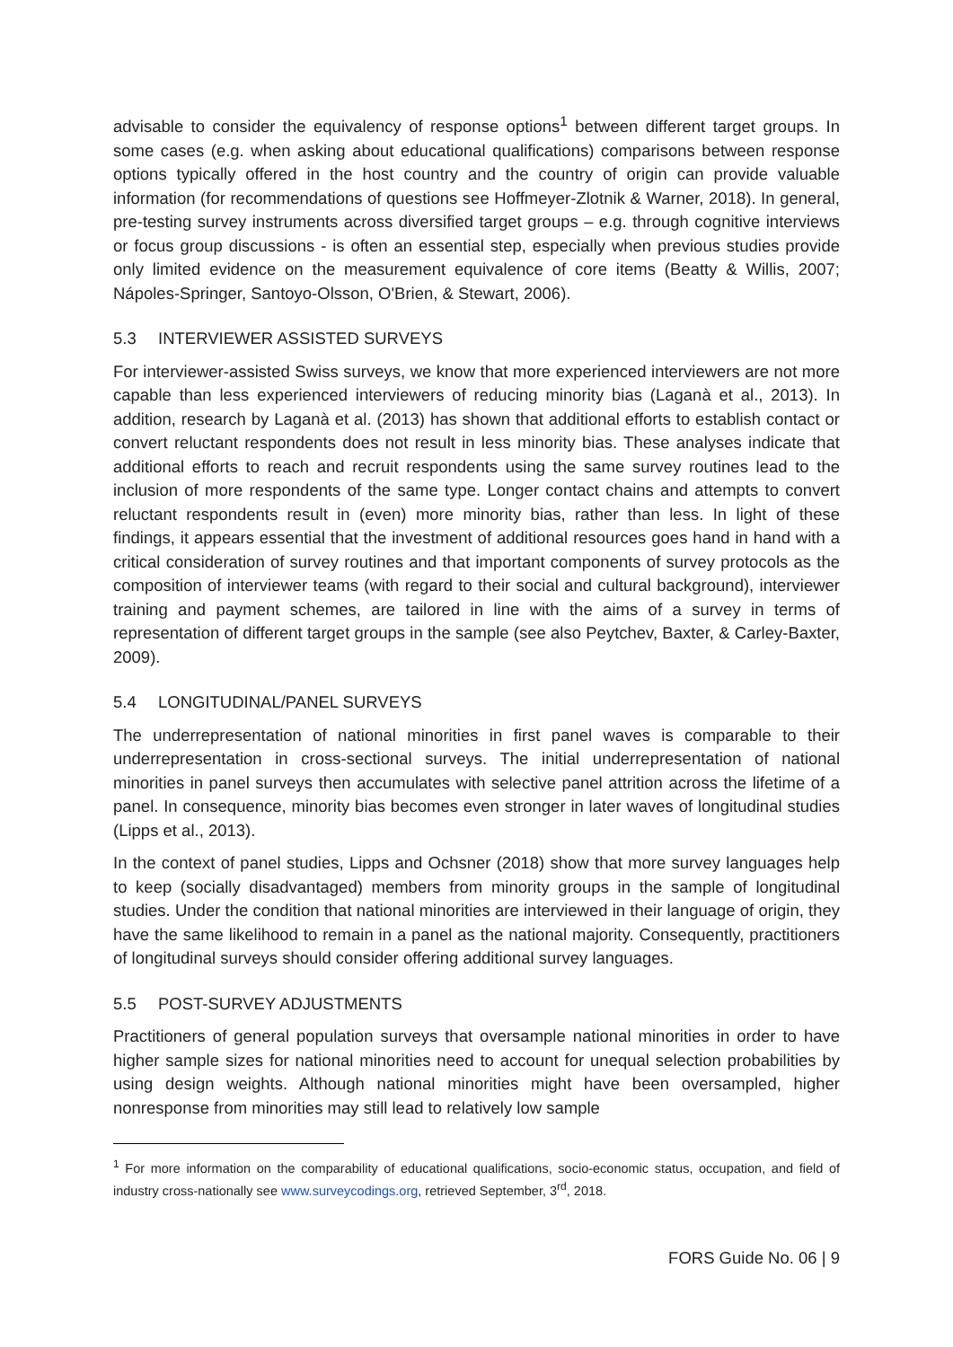advisable to consider the equivalency of response options<sup>1</sup> between different target groups. In some cases (e.g. when asking about educational qualifications) comparisons between response options typically offered in the host country and the country of origin can provide valuable information (for recommendations of questions see Hoffmeyer-Zlotnik & Warner, 2018). In general, pre-testing survey instruments across diversified target groups – e.g. through cognitive interviews or focus group discussions - is often an essential step, especially when previous studies provide only limited evidence on the measurement equivalence of core items (Beatty & Willis, 2007; Nápoles-Springer, Santoyo-Olsson, O'Brien, & Stewart, 2006).
5.3 INTERVIEWER ASSISTED SURVEYS
For interviewer-assisted Swiss surveys, we know that more experienced interviewers are not more capable than less experienced interviewers of reducing minority bias (Laganà et al., 2013). In addition, research by Laganà et al. (2013) has shown that additional efforts to establish contact or convert reluctant respondents does not result in less minority bias. These analyses indicate that additional efforts to reach and recruit respondents using the same survey routines lead to the inclusion of more respondents of the same type. Longer contact chains and attempts to convert reluctant respondents result in (even) more minority bias, rather than less. In light of these findings, it appears essential that the investment of additional resources goes hand in hand with a critical consideration of survey routines and that important components of survey protocols as the composition of interviewer teams (with regard to their social and cultural background), interviewer training and payment schemes, are tailored in line with the aims of a survey in terms of representation of different target groups in the sample (see also Peytchev, Baxter, & Carley-Baxter, 2009).
5.4 LONGITUDINAL/PANEL SURVEYS
The underrepresentation of national minorities in first panel waves is comparable to their underrepresentation in cross-sectional surveys. The initial underrepresentation of national minorities in panel surveys then accumulates with selective panel attrition across the lifetime of a panel. In consequence, minority bias becomes even stronger in later waves of longitudinal studies (Lipps et al., 2013).
In the context of panel studies, Lipps and Ochsner (2018) show that more survey languages help to keep (socially disadvantaged) members from minority groups in the sample of longitudinal studies. Under the condition that national minorities are interviewed in their language of origin, they have the same likelihood to remain in a panel as the national majority. Consequently, practitioners of longitudinal surveys should consider offering additional survey languages.
5.5 POST-SURVEY ADJUSTMENTS
Practitioners of general population surveys that oversample national minorities in order to have higher sample sizes for national minorities need to account for unequal selection probabilities by using design weights. Although national minorities might have been oversampled, higher nonresponse from minorities may still lead to relatively low sample
<sup>1</sup> For more information on the comparability of educational qualifications, socio-economic status, occupation, and field of industry cross-nationally see www.surveycodings.org, retrieved September, 3<sup>rd</sup>, 2018.
FORS Guide No. 06 | 9